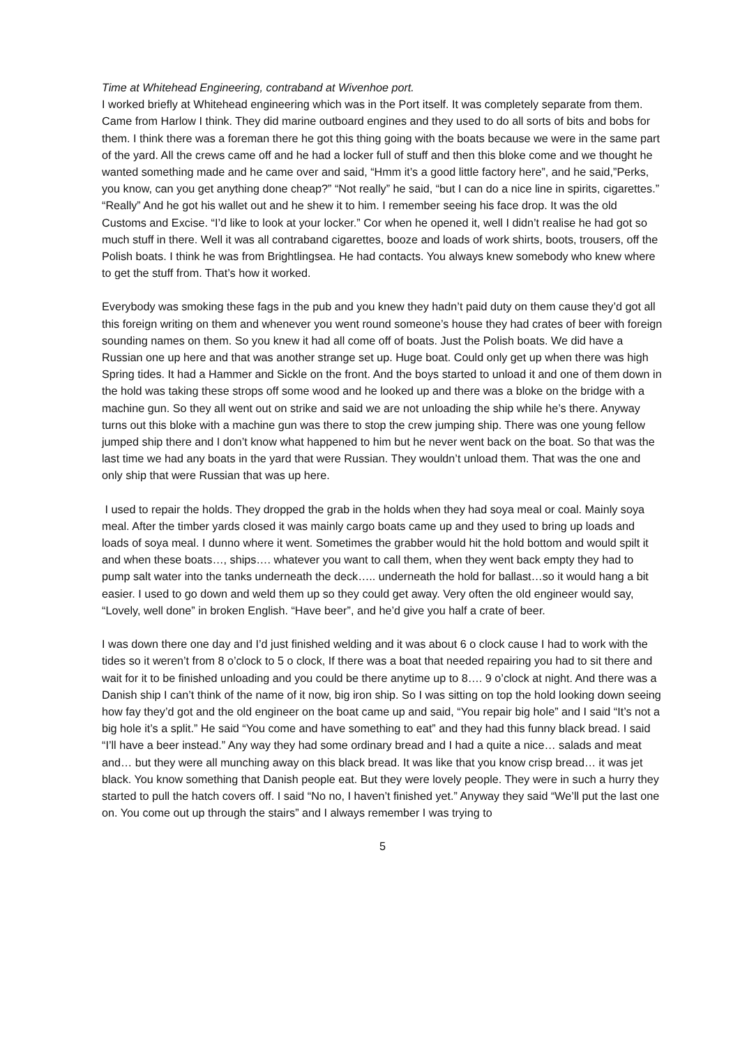Time at Whitehead Engineering, contraband at Wivenhoe port.
I worked briefly at Whitehead engineering which was in the Port itself. It was completely separate from them. Came from Harlow I think. They did marine outboard engines and they used to do all sorts of bits and bobs for them. I think there was a foreman there he got this thing going with the boats because we were in the same part of the yard. All the crews came off and he had a locker full of stuff and then this bloke come and we thought he wanted something made and he came over and said, “Hmm it’s a good little factory here”, and he said,”Perks, you know, can you get anything done cheap?” “Not really” he said, “but I can do a nice line in spirits, cigarettes.” “Really” And he got his wallet out and he shew it to him. I remember seeing his face drop. It was the old Customs and Excise. “I’d like to look at your locker.” Cor when he opened it, well I didn’t realise he had got so much stuff in there. Well it was all contraband cigarettes, booze and loads of work shirts, boots, trousers, off the Polish boats. I think he was from Brightlingsea. He had contacts. You always knew somebody who knew where to get the stuff from. That’s how it worked.
Everybody was smoking these fags in the pub and you knew they hadn’t paid duty on them cause they’d got all this foreign writing on them and whenever you went round someone’s house they had crates of beer with foreign sounding names on them. So you knew it had all come off of boats. Just the Polish boats. We did have a Russian one up here and that was another strange set up. Huge boat. Could only get up when there was high Spring tides. It had a Hammer and Sickle on the front. And the boys started to unload it and one of them down in the hold was taking these strops off some wood and he looked up and there was a bloke on the bridge with a machine gun. So they all went out on strike and said we are not unloading the ship while he’s there. Anyway turns out this bloke with a machine gun was there to stop the crew jumping ship. There was one young fellow jumped ship there and I don’t know what happened to him but he never went back on the boat. So that was the last time we had any boats in the yard that were Russian. They wouldn’t unload them. That was the one and only ship that were Russian that was up here.
I used to repair the holds. They dropped the grab in the holds when they had soya meal or coal. Mainly soya meal. After the timber yards closed it was mainly cargo boats came up and they used to bring up loads and loads of soya meal. I dunno where it went. Sometimes the grabber would hit the hold bottom and would spilt it and when these boats…, ships…. whatever you want to call them, when they went back empty they had to pump salt water into the tanks underneath the deck….. underneath the hold for ballast…so it would hang a bit easier. I used to go down and weld them up so they could get away. Very often the old engineer would say, “Lovely, well done” in broken English. “Have beer”, and he’d give you half a crate of beer.
I was down there one day and I’d just finished welding and it was about 6 o clock cause I had to work with the tides so it weren’t from 8 o’clock to 5 o clock, If there was a boat that needed repairing you had to sit there and wait for it to be finished unloading and you could be there anytime up to 8…. 9 o’clock at night. And there was a Danish ship I can’t think of the name of it now, big iron ship. So I was sitting on top the hold looking down seeing how fay they’d got and the old engineer on the boat came up and said, “You repair big hole” and I said “It’s not a big hole it’s a split.” He said “You come and have something to eat” and they had this funny black bread. I said “I’ll have a beer instead.” Any way they had some ordinary bread and I had a quite a nice… salads and meat and… but they were all munching away on this black bread. It was like that you know crisp bread… it was jet black. You know something that Danish people eat. But they were lovely people. They were in such a hurry they started to pull the hatch covers off. I said “No no, I haven’t finished yet.” Anyway they said “We’ll put the last one on. You come out up through the stairs” and I always remember I was trying to
5